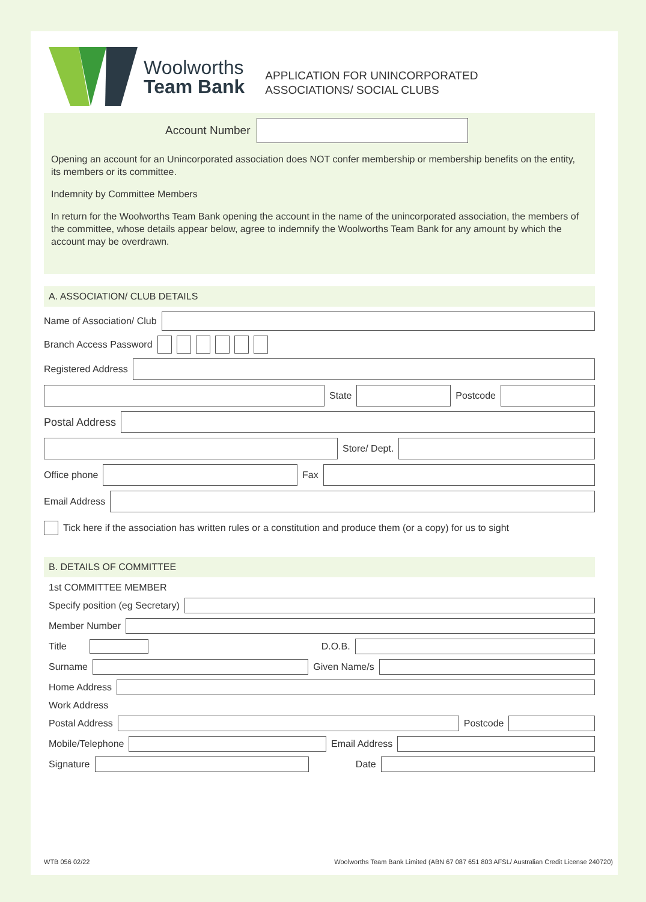Woolworths
Team Bank
APPLICATION FOR UNINCORPORATED
ASSOCIATIONS/ SOCIAL CLUBS
Account Number
Opening an account for an Unincorporated association does NOT confer membership or membership benefits on the entity, its members or its committee.
Indemnity by Committee Members
In return for the Woolworths Team Bank opening the account in the name of the unincorporated association, the members of the committee, whose details appear below, agree to indemnify the Woolworths Team Bank for any amount by which the account may be overdrawn.
A. ASSOCIATION/ CLUB DETAILS
Name of Association/ Club
Branch Access Password
Registered Address
State
Postcode
Postal Address
Store/ Dept.
Office phone
Fax
Email Address
Tick here if the association has written rules or a constitution and produce them (or a copy) for us to sight
B. DETAILS OF COMMITTEE
1st COMMITTEE MEMBER
Specify position (eg Secretary)
Member Number
Title D.O.B.
Surname
Given Name/s
Home Address
Work Address
Postal Address
Postcode
Mobile/Telephone
Email Address
Signature
Date
WTB 056 02/22 Woolworths Team Bank Limited (ABN 67 087 651 803 AFSL/ Australian Credit License 240720)